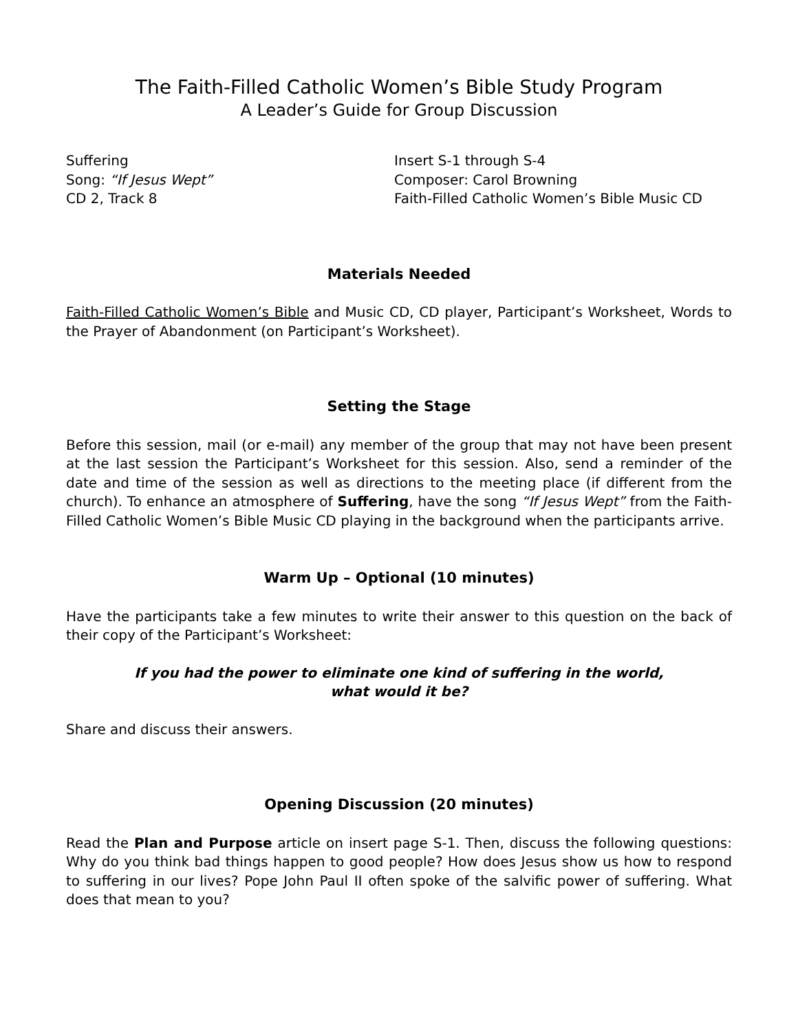The Faith-Filled Catholic Women’s Bible Study Program
A Leader’s Guide for Group Discussion
Suffering
Song: “If Jesus Wept”
CD 2, Track 8
Insert S-1 through S-4
Composer: Carol Browning
Faith-Filled Catholic Women’s Bible Music CD
Materials Needed
Faith-Filled Catholic Women’s Bible and Music CD, CD player, Participant’s Worksheet, Words to the Prayer of Abandonment (on Participant’s Worksheet).
Setting the Stage
Before this session, mail (or e-mail) any member of the group that may not have been present at the last session the Participant’s Worksheet for this session. Also, send a reminder of the date and time of the session as well as directions to the meeting place (if different from the church). To enhance an atmosphere of Suffering, have the song “If Jesus Wept” from the Faith-Filled Catholic Women’s Bible Music CD playing in the background when the participants arrive.
Warm Up – Optional (10 minutes)
Have the participants take a few minutes to write their answer to this question on the back of their copy of the Participant’s Worksheet:
If you had the power to eliminate one kind of suffering in the world,
what would it be?
Share and discuss their answers.
Opening Discussion (20 minutes)
Read the Plan and Purpose article on insert page S-1. Then, discuss the following questions: Why do you think bad things happen to good people? How does Jesus show us how to respond to suffering in our lives? Pope John Paul II often spoke of the salvific power of suffering. What does that mean to you?